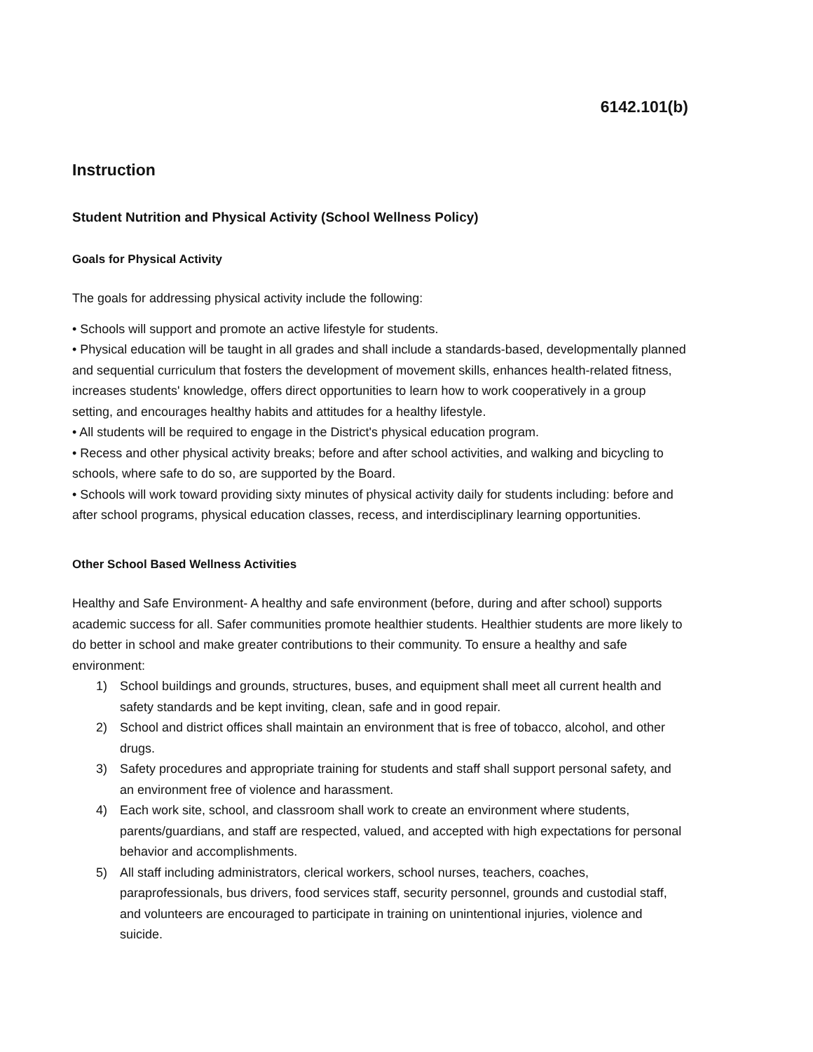6142.101(b)
Instruction
Student Nutrition and Physical Activity (School Wellness Policy)
Goals for Physical Activity
The goals for addressing physical activity include the following:
• Schools will support and promote an active lifestyle for students.
• Physical education will be taught in all grades and shall include a standards-based, developmentally planned and sequential curriculum that fosters the development of movement skills, enhances health-related fitness, increases students' knowledge, offers direct opportunities to learn how to work cooperatively in a group setting, and encourages healthy habits and attitudes for a healthy lifestyle.
• All students will be required to engage in the District's physical education program.
• Recess and other physical activity breaks; before and after school activities, and walking and bicycling to schools, where safe to do so, are supported by the Board.
• Schools will work toward providing sixty minutes of physical activity daily for students including: before and after school programs, physical education classes, recess, and interdisciplinary learning opportunities.
Other School Based Wellness Activities
Healthy and Safe Environment- A healthy and safe environment (before, during and after school) supports academic success for all. Safer communities promote healthier students. Healthier students are more likely to do better in school and make greater contributions to their community. To ensure a healthy and safe environment:
1) School buildings and grounds, structures, buses, and equipment shall meet all current health and safety standards and be kept inviting, clean, safe and in good repair.
2) School and district offices shall maintain an environment that is free of tobacco, alcohol, and other drugs.
3) Safety procedures and appropriate training for students and staff shall support personal safety, and an environment free of violence and harassment.
4) Each work site, school, and classroom shall work to create an environment where students, parents/guardians, and staff are respected, valued, and accepted with high expectations for personal behavior and accomplishments.
5) All staff including administrators, clerical workers, school nurses, teachers, coaches, paraprofessionals, bus drivers, food services staff, security personnel, grounds and custodial staff, and volunteers are encouraged to participate in training on unintentional injuries, violence and suicide.